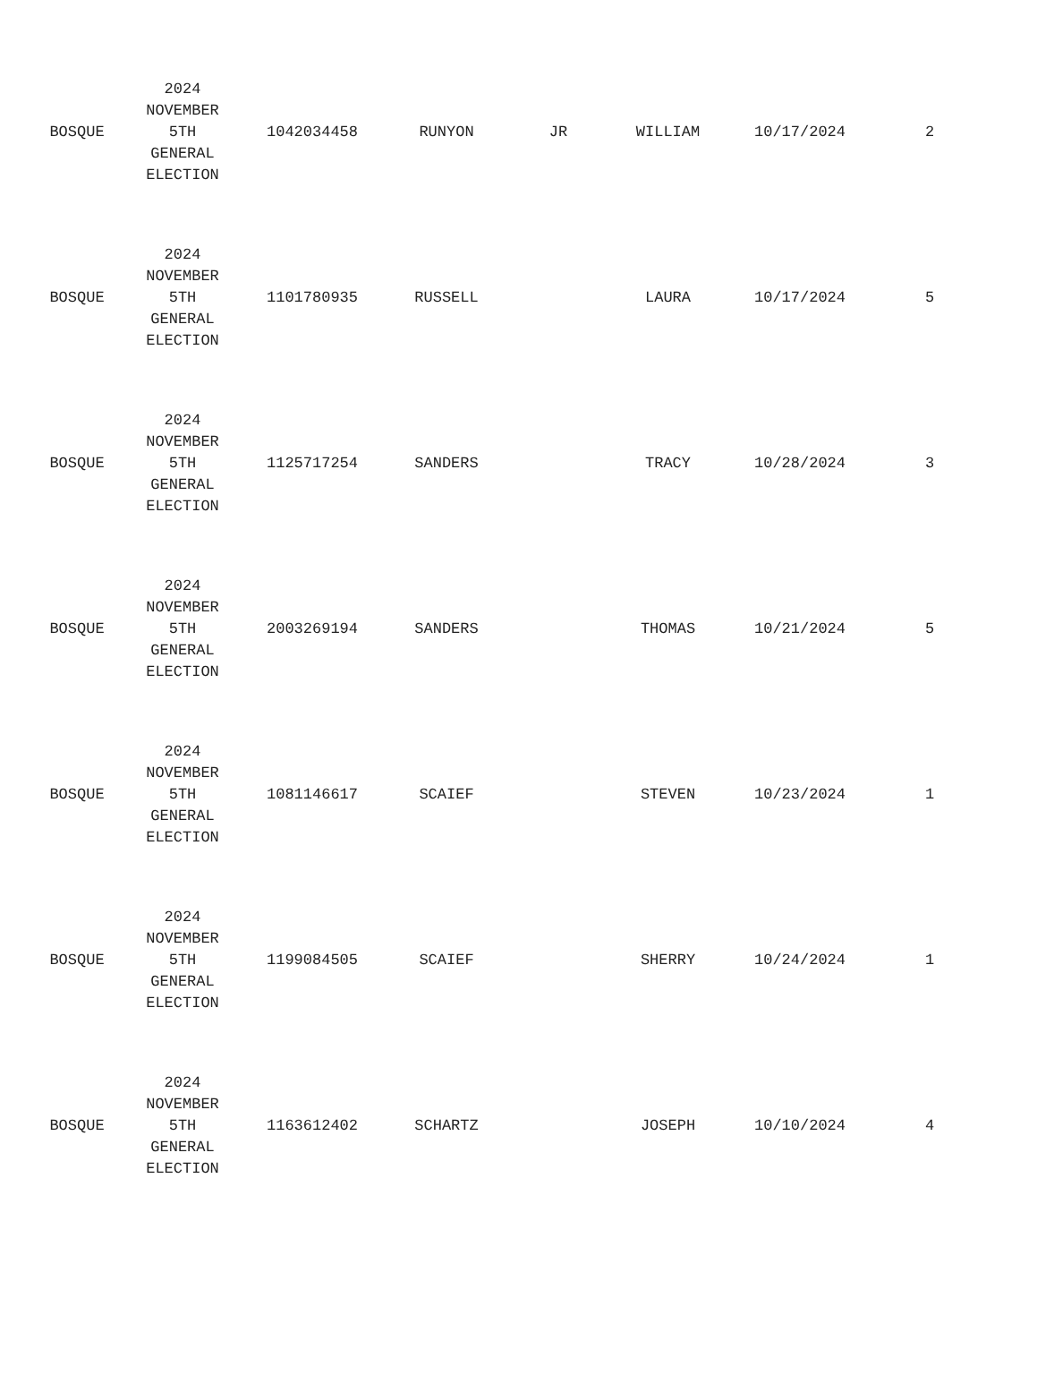| BOSQUE | 2024 NOVEMBER 5TH GENERAL ELECTION | 1042034458 | RUNYON | JR | WILLIAM | 10/17/2024 | 2 |
| BOSQUE | 2024 NOVEMBER 5TH GENERAL ELECTION | 1101780935 | RUSSELL | | LAURA | 10/17/2024 | 5 |
| BOSQUE | 2024 NOVEMBER 5TH GENERAL ELECTION | 1125717254 | SANDERS | | TRACY | 10/28/2024 | 3 |
| BOSQUE | 2024 NOVEMBER 5TH GENERAL ELECTION | 2003269194 | SANDERS | | THOMAS | 10/21/2024 | 5 |
| BOSQUE | 2024 NOVEMBER 5TH GENERAL ELECTION | 1081146617 | SCAIEF | | STEVEN | 10/23/2024 | 1 |
| BOSQUE | 2024 NOVEMBER 5TH GENERAL ELECTION | 1199084505 | SCAIEF | | SHERRY | 10/24/2024 | 1 |
| BOSQUE | 2024 NOVEMBER 5TH GENERAL ELECTION | 1163612402 | SCHARTZ | | JOSEPH | 10/10/2024 | 4 |